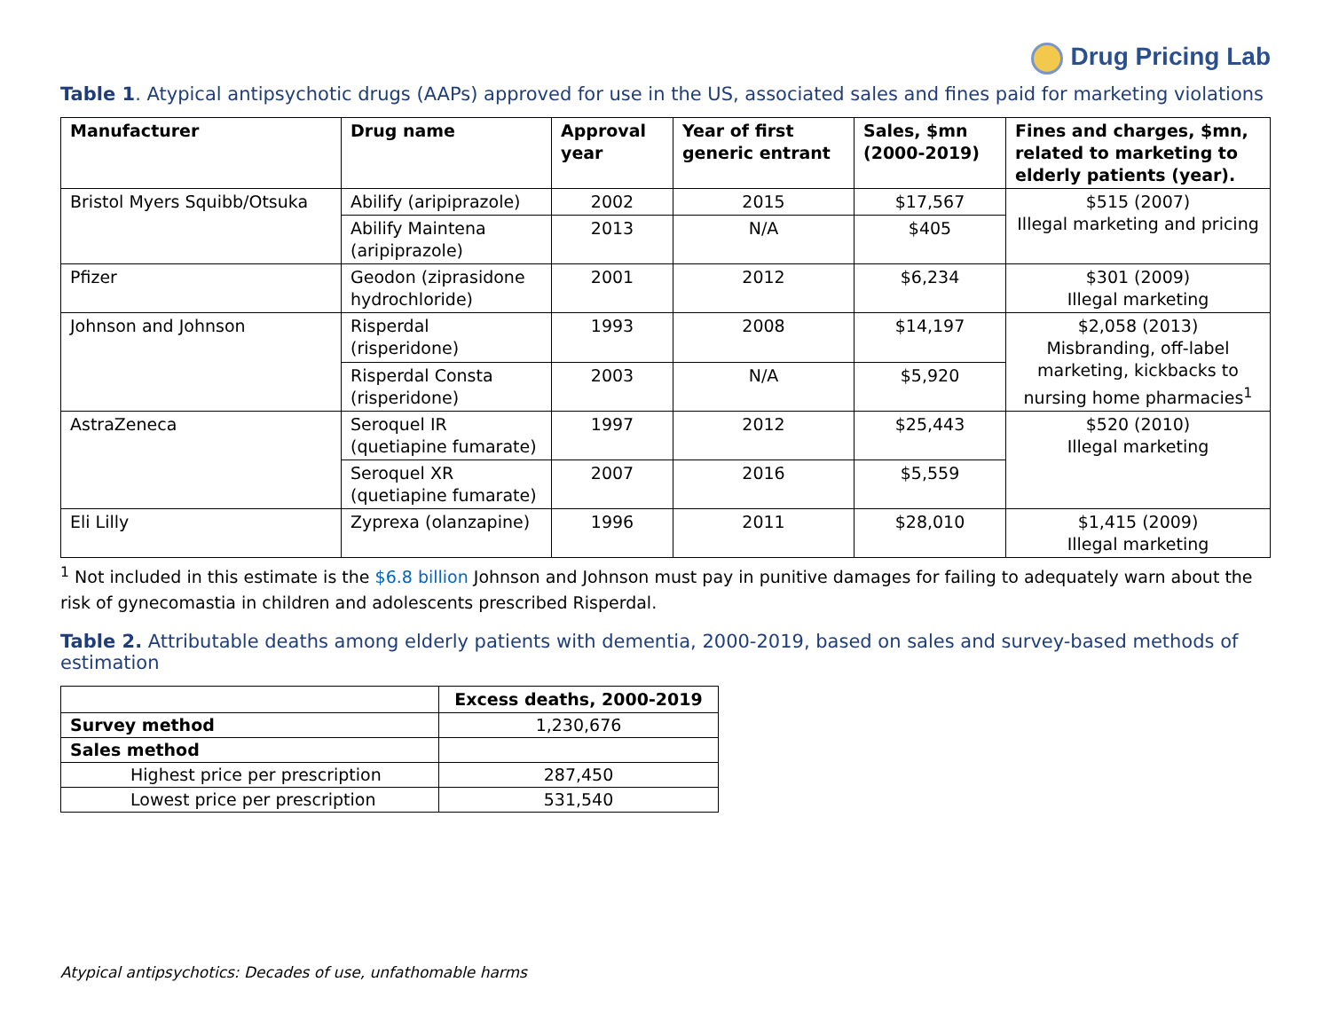Drug Pricing Lab
Table 1. Atypical antipsychotic drugs (AAPs) approved for use in the US, associated sales and fines paid for marketing violations
| Manufacturer | Drug name | Approval year | Year of first generic entrant | Sales, $mn (2000-2019) | Fines and charges, $mn, related to marketing to elderly patients (year). |
| --- | --- | --- | --- | --- | --- |
| Bristol Myers Squibb/Otsuka | Abilify (aripiprazole) | 2002 | 2015 | $17,567 | $515 (2007) Illegal marketing and pricing |
| | Abilify Maintena (aripiprazole) | 2013 | N/A | $405 | |
| Pfizer | Geodon (ziprasidone hydrochloride) | 2001 | 2012 | $6,234 | $301 (2009) Illegal marketing |
| Johnson and Johnson | Risperdal (risperidone) | 1993 | 2008 | $14,197 | $2,058 (2013) Misbranding, off-label marketing, kickbacks to nursing home pharmacies<sup>1</sup> |
| | Risperdal Consta (risperidone) | 2003 | N/A | $5,920 | |
| AstraZeneca | Seroquel IR (quetiapine fumarate) | 1997 | 2012 | $25,443 | $520 (2010) Illegal marketing |
| | Seroquel XR (quetiapine fumarate) | 2007 | 2016 | $5,559 | |
| Eli Lilly | Zyprexa (olanzapine) | 1996 | 2011 | $28,010 | $1,415 (2009) Illegal marketing |
<sup>1</sup> Not included in this estimate is the $6.8 billion Johnson and Johnson must pay in punitive damages for failing to adequately warn about the risk of gynecomastia in children and adolescents prescribed Risperdal.
Table 2. Attributable deaths among elderly patients with dementia, 2000-2019, based on sales and survey-based methods of estimation
| | Excess deaths, 2000-2019 |
| Survey method | 1,230,676 |
| Sales method | |
| Highest price per prescription | 287,450 |
| Lowest price per prescription | 531,540 |
Atypical antipsychotics: Decades of use, unfathomable harms